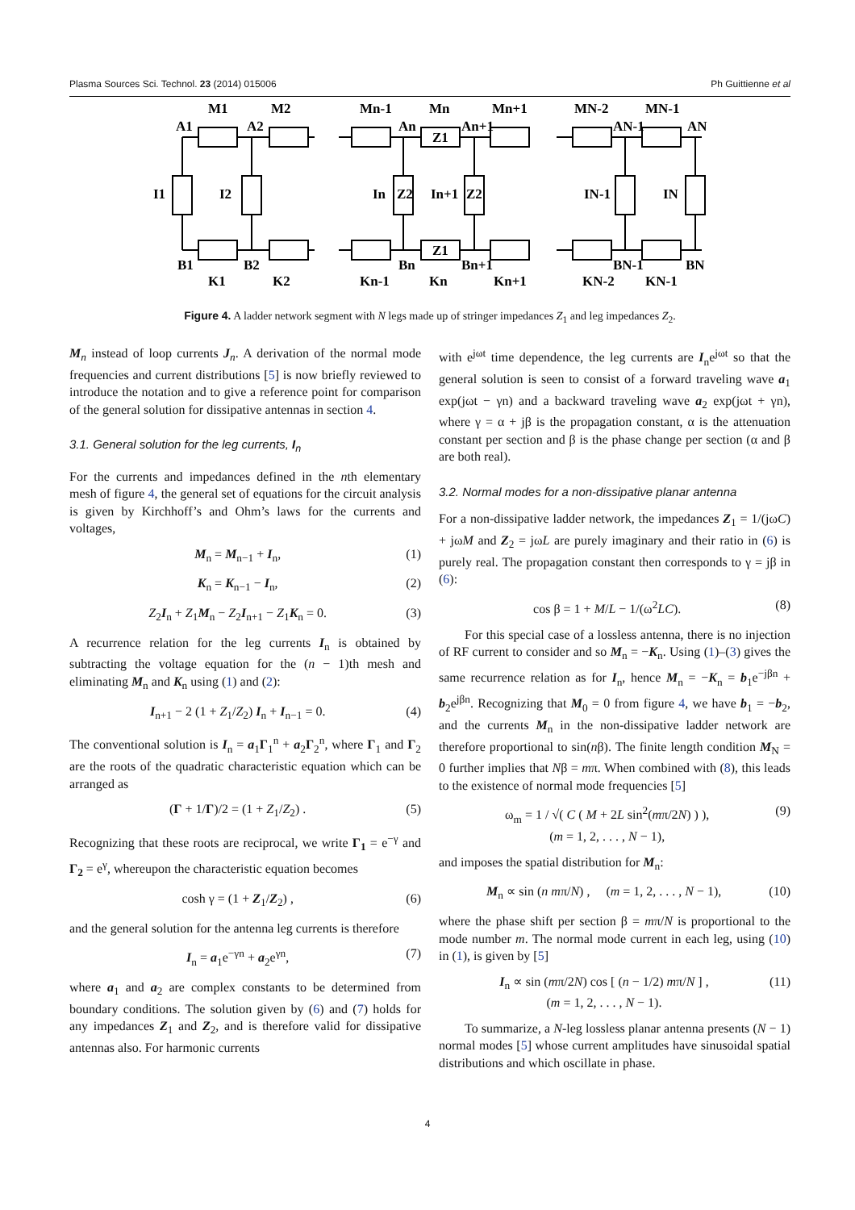Plasma Sources Sci. Technol. 23 (2014) 015006 Ph Guittienne et al
M1
M2
Mn-1
Mn
Mn+1
MN-2
MN-1
A1
A2
An
An+1
AN-1
AN
I1
I2
In
Z2
In+1
Z2
IN-1
IN
Z1
Z1
B1
B2
Bn
Bn+1
BN-1
BN
K1
K2
Kn-1
Kn
Kn+1
KN-2
KN-1
Figure 4. A ladder network segment with N legs made up of stringer impedances Z<sub>1</sub> and leg impedances Z<sub>2</sub>.
M<sub>n</sub> instead of loop currents J<sub>n</sub>. A derivation of the normal mode frequencies and current distributions [5] is now briefly reviewed to introduce the notation and to give a reference point for comparison of the general solution for dissipative antennas in section 4.
3.1. General solution for the leg currents, I<sub>n</sub>
For the currents and impedances defined in the nth elementary mesh of figure 4, the general set of equations for the circuit analysis is given by Kirchhoff’s and Ohm’s laws for the currents and voltages,
M<sub>n</sub> = M<sub>n−1</sub> + I<sub>n</sub>, (1)
K<sub>n</sub> = K<sub>n−1</sub> − I<sub>n</sub>, (2)
Z<sub>2</sub>I<sub>n</sub> + Z<sub>1</sub>M<sub>n</sub> − Z<sub>2</sub>I<sub>n+1</sub> − Z<sub>1</sub>K<sub>n</sub> = 0. (3)
A recurrence relation for the leg currents I<sub>n</sub> is obtained by subtracting the voltage equation for the (n − 1)th mesh and eliminating M<sub>n</sub> and K<sub>n</sub> using (1) and (2):
I<sub>n+1</sub> − 2 (1 + Z<sub>1</sub>/Z<sub>2</sub>) I<sub>n</sub> + I<sub>n−1</sub> = 0. (4)
The conventional solution is I<sub>n</sub> = a<sub>1</sub>Γ<sub>1</sub><sup>n</sup> + a<sub>2</sub>Γ<sub>2</sub><sup>n</sup>, where Γ<sub>1</sub> and Γ<sub>2</sub> are the roots of the quadratic characteristic equation which can be arranged as
(Γ + 1/Γ)/2 = (1 + Z<sub>1</sub>/Z<sub>2</sub>) . (5)
Recognizing that these roots are reciprocal, we write Γ<sub>1</sub> = e<sup>−γ</sup> and Γ<sub>2</sub> = e<sup>γ</sup>, whereupon the characteristic equation becomes
cosh γ = (1 + Z<sub>1</sub>/Z<sub>2</sub>) , (6)
and the general solution for the antenna leg currents is therefore
I<sub>n</sub> = a<sub>1</sub>e<sup>−γn</sup> + a<sub>2</sub>e<sup>γn</sup>, (7)
where a<sub>1</sub> and a<sub>2</sub> are complex constants to be determined from boundary conditions. The solution given by (6) and (7) holds for any impedances Z<sub>1</sub> and Z<sub>2</sub>, and is therefore valid for dissipative antennas also. For harmonic currents
with e<sup>jωt</sup> time dependence, the leg currents are I<sub>n</sub>e<sup>jωt</sup> so that the general solution is seen to consist of a forward traveling wave a<sub>1</sub> exp(jωt − γn) and a backward traveling wave a<sub>2</sub> exp(jωt + γn), where γ = α + jβ is the propagation constant, α is the attenuation constant per section and β is the phase change per section (α and β are both real).
3.2. Normal modes for a non-dissipative planar antenna
For a non-dissipative ladder network, the impedances Z<sub>1</sub> = 1/(jωC) + jωM and Z<sub>2</sub> = jωL are purely imaginary and their ratio in (6) is purely real. The propagation constant then corresponds to γ = jβ in (6):
cos β = 1 + M/L − 1/(ω<sup>2</sup>LC). (8)
For this special case of a lossless antenna, there is no injection of RF current to consider and so M<sub>n</sub> = −K<sub>n</sub>. Using (1)–(3) gives the same recurrence relation as for I<sub>n</sub>, hence M<sub>n</sub> = −K<sub>n</sub> = b<sub>1</sub>e<sup>−jβn</sup> + b<sub>2</sub>e<sup>jβn</sup>. Recognizing that M<sub>0</sub> = 0 from figure 4, we have b<sub>1</sub> = −b<sub>2</sub>, and the currents M<sub>n</sub> in the non-dissipative ladder network are therefore proportional to sin(nβ). The finite length condition M<sub>N</sub> = 0 further implies that Nβ = mπ. When combined with (8), this leads to the existence of normal mode frequencies [5]
ω<sub>m</sub> = 1 / √( C ( M + 2L sin<sup>2</sup>(mπ/2N) ) ),
(m = 1, 2, . . . , N − 1), (9)
and imposes the spatial distribution for M<sub>n</sub>:
M<sub>n</sub> ∝ sin (n mπ/N) , (m = 1, 2, . . . , N − 1), (10)
where the phase shift per section β = mπ/N is proportional to the mode number m. The normal mode current in each leg, using (10) in (1), is given by [5]
I<sub>n</sub> ∝ sin (mπ/2N) cos [ (n − 1/2) mπ/N ] ,
(m = 1, 2, . . . , N − 1). (11)
To summarize, a N-leg lossless planar antenna presents (N − 1) normal modes [5] whose current amplitudes have sinusoidal spatial distributions and which oscillate in phase.
4